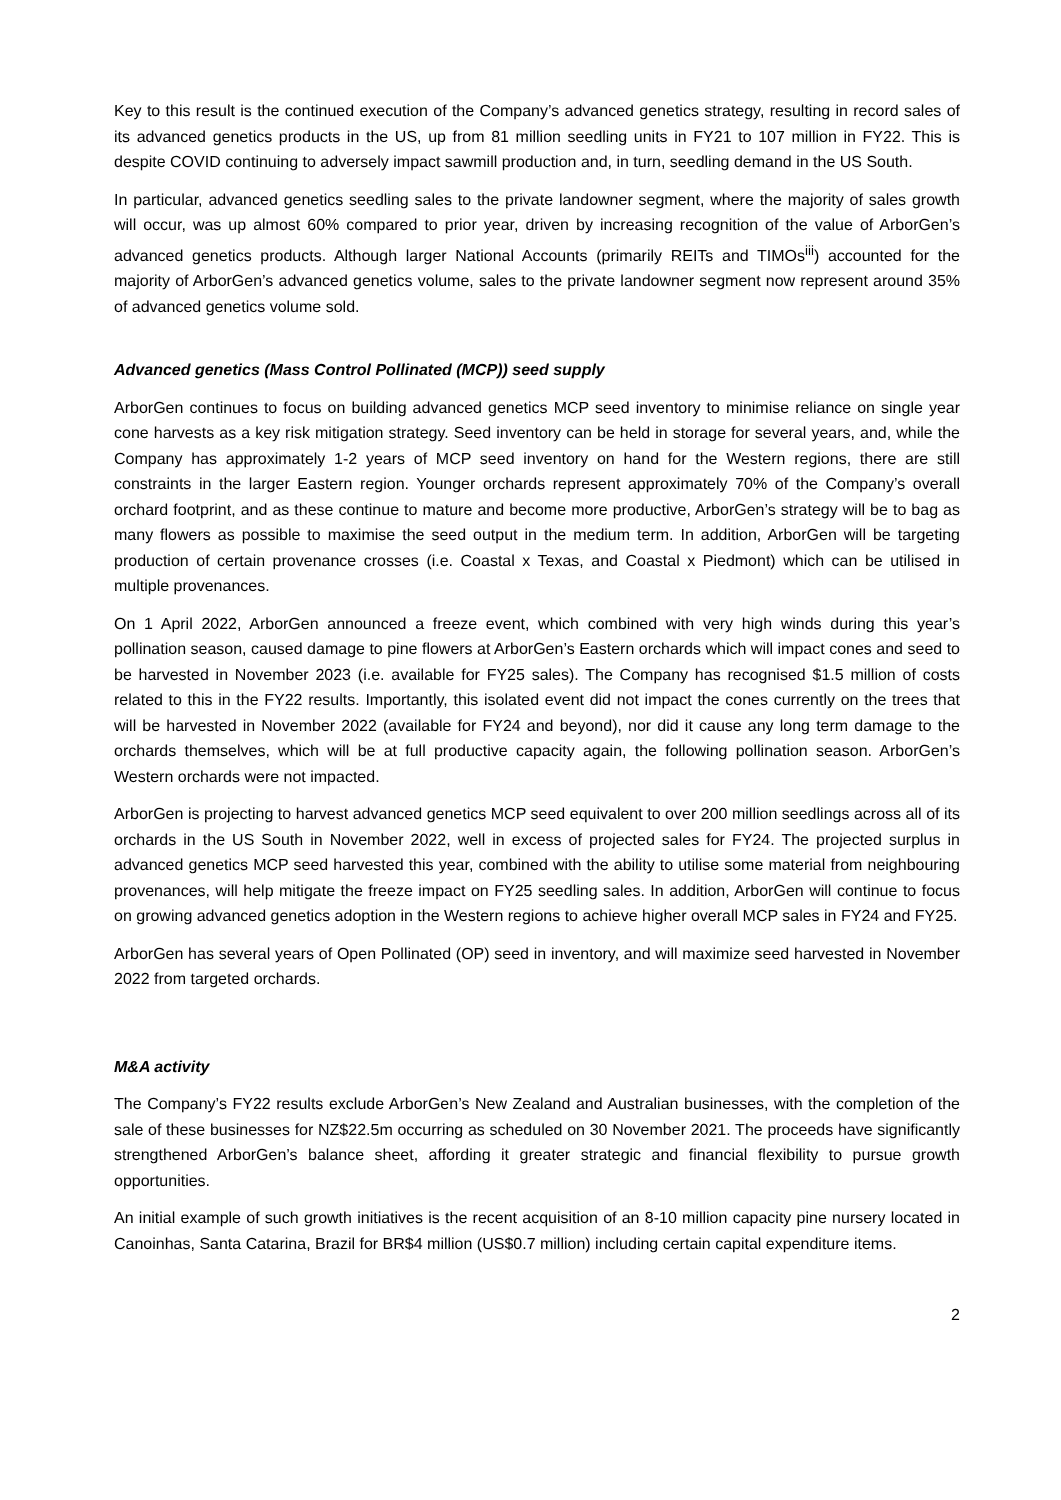Key to this result is the continued execution of the Company’s advanced genetics strategy, resulting in record sales of its advanced genetics products in the US, up from 81 million seedling units in FY21 to 107 million in FY22. This is despite COVID continuing to adversely impact sawmill production and, in turn, seedling demand in the US South.
In particular, advanced genetics seedling sales to the private landowner segment, where the majority of sales growth will occur, was up almost 60% compared to prior year, driven by increasing recognition of the value of ArborGen’s advanced genetics products. Although larger National Accounts (primarily REITs and TIMOs<sup>iii</sup>) accounted for the majority of ArborGen’s advanced genetics volume, sales to the private landowner segment now represent around 35% of advanced genetics volume sold.
Advanced genetics (Mass Control Pollinated (MCP)) seed supply
ArborGen continues to focus on building advanced genetics MCP seed inventory to minimise reliance on single year cone harvests as a key risk mitigation strategy. Seed inventory can be held in storage for several years, and, while the Company has approximately 1-2 years of MCP seed inventory on hand for the Western regions, there are still constraints in the larger Eastern region. Younger orchards represent approximately 70% of the Company’s overall orchard footprint, and as these continue to mature and become more productive, ArborGen’s strategy will be to bag as many flowers as possible to maximise the seed output in the medium term. In addition, ArborGen will be targeting production of certain provenance crosses (i.e. Coastal x Texas, and Coastal x Piedmont) which can be utilised in multiple provenances.
On 1 April 2022, ArborGen announced a freeze event, which combined with very high winds during this year’s pollination season, caused damage to pine flowers at ArborGen’s Eastern orchards which will impact cones and seed to be harvested in November 2023 (i.e. available for FY25 sales). The Company has recognised $1.5 million of costs related to this in the FY22 results. Importantly, this isolated event did not impact the cones currently on the trees that will be harvested in November 2022 (available for FY24 and beyond), nor did it cause any long term damage to the orchards themselves, which will be at full productive capacity again, the following pollination season. ArborGen’s Western orchards were not impacted.
ArborGen is projecting to harvest advanced genetics MCP seed equivalent to over 200 million seedlings across all of its orchards in the US South in November 2022, well in excess of projected sales for FY24. The projected surplus in advanced genetics MCP seed harvested this year, combined with the ability to utilise some material from neighbouring provenances, will help mitigate the freeze impact on FY25 seedling sales. In addition, ArborGen will continue to focus on growing advanced genetics adoption in the Western regions to achieve higher overall MCP sales in FY24 and FY25.
ArborGen has several years of Open Pollinated (OP) seed in inventory, and will maximize seed harvested in November 2022 from targeted orchards.
M&A activity
The Company’s FY22 results exclude ArborGen’s New Zealand and Australian businesses, with the completion of the sale of these businesses for NZ$22.5m occurring as scheduled on 30 November 2021. The proceeds have significantly strengthened ArborGen’s balance sheet, affording it greater strategic and financial flexibility to pursue growth opportunities.
An initial example of such growth initiatives is the recent acquisition of an 8-10 million capacity pine nursery located in Canoinhas, Santa Catarina, Brazil for BR$4 million (US$0.7 million) including certain capital expenditure items.
2